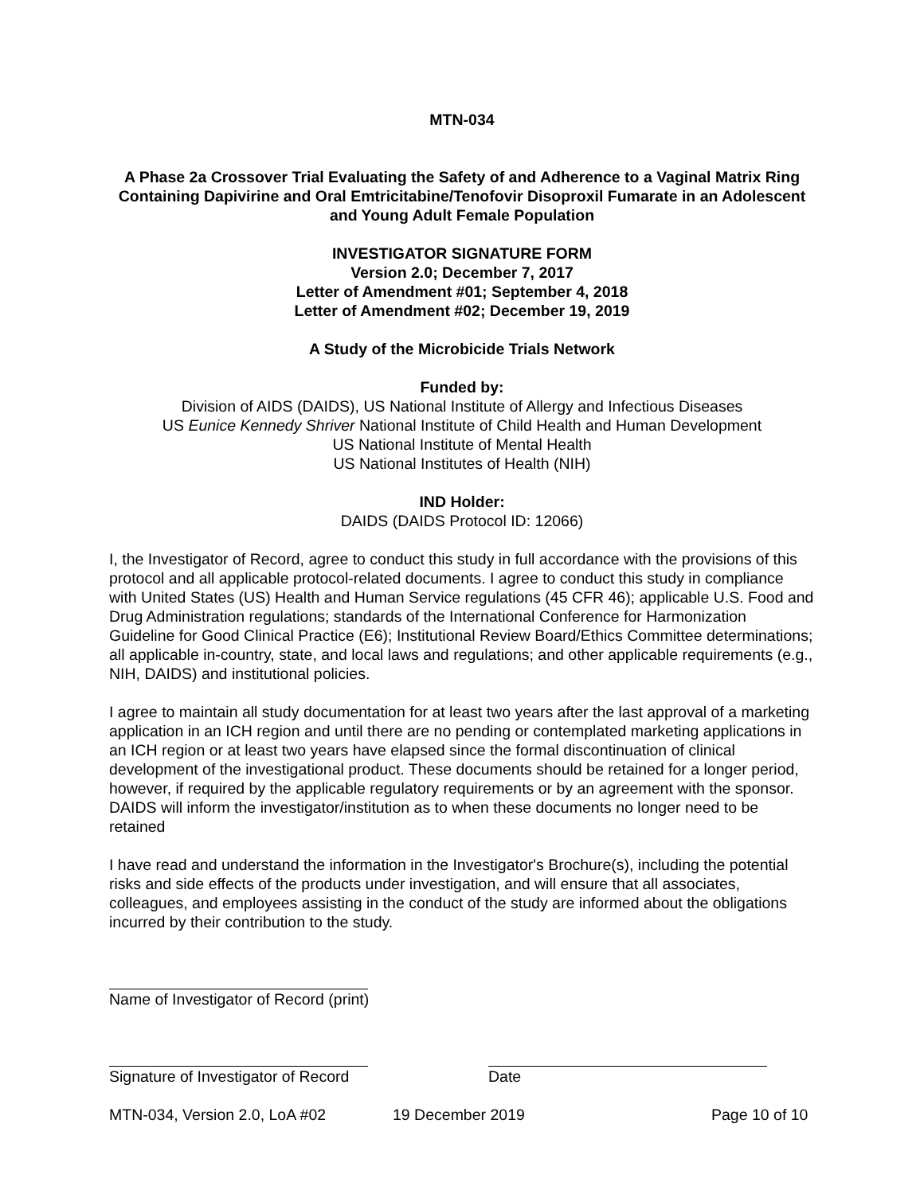MTN-034
A Phase 2a Crossover Trial Evaluating the Safety of and Adherence to a Vaginal Matrix Ring Containing Dapivirine and Oral Emtricitabine/Tenofovir Disoproxil Fumarate in an Adolescent and Young Adult Female Population
INVESTIGATOR SIGNATURE FORM
Version 2.0; December 7, 2017
Letter of Amendment #01; September 4, 2018
Letter of Amendment #02; December 19, 2019
A Study of the Microbicide Trials Network
Funded by:
Division of AIDS (DAIDS), US National Institute of Allergy and Infectious Diseases
US Eunice Kennedy Shriver National Institute of Child Health and Human Development
US National Institute of Mental Health
US National Institutes of Health (NIH)
IND Holder:
DAIDS (DAIDS Protocol ID: 12066)
I, the Investigator of Record, agree to conduct this study in full accordance with the provisions of this protocol and all applicable protocol-related documents. I agree to conduct this study in compliance with United States (US) Health and Human Service regulations (45 CFR 46); applicable U.S. Food and Drug Administration regulations; standards of the International Conference for Harmonization Guideline for Good Clinical Practice (E6); Institutional Review Board/Ethics Committee determinations; all applicable in-country, state, and local laws and regulations; and other applicable requirements (e.g., NIH, DAIDS) and institutional policies.
I agree to maintain all study documentation for at least two years after the last approval of a marketing application in an ICH region and until there are no pending or contemplated marketing applications in an ICH region or at least two years have elapsed since the formal discontinuation of clinical development of the investigational product. These documents should be retained for a longer period, however, if required by the applicable regulatory requirements or by an agreement with the sponsor. DAIDS will inform the investigator/institution as to when these documents no longer need to be retained
I have read and understand the information in the Investigator's Brochure(s), including the potential risks and side effects of the products under investigation, and will ensure that all associates, colleagues, and employees assisting in the conduct of the study are informed about the obligations incurred by their contribution to the study.
Name of Investigator of Record (print)
Signature of Investigator of Record Date
MTN-034, Version 2.0, LoA #02 19 December 2019 Page 10 of 10